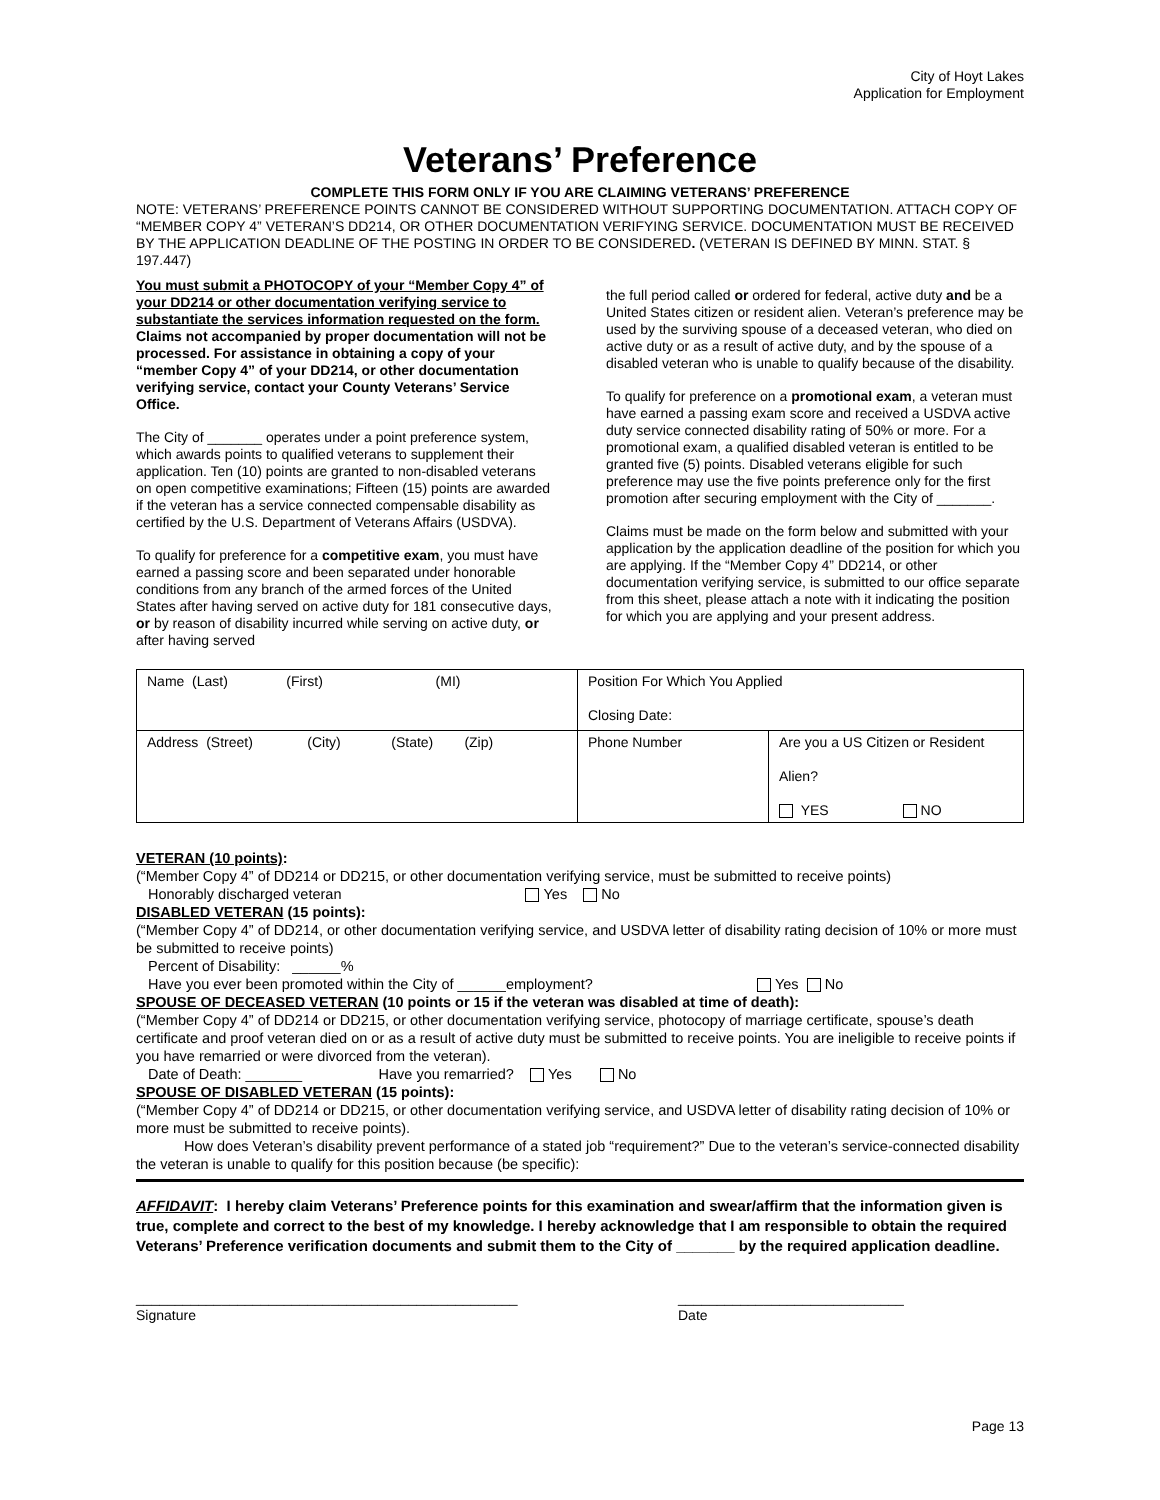City of Hoyt Lakes
Application for Employment
Veterans’ Preference
COMPLETE THIS FORM ONLY IF YOU ARE CLAIMING VETERANS’ PREFERENCE
NOTE: VETERANS’ PREFERENCE POINTS CANNOT BE CONSIDERED WITHOUT SUPPORTING DOCUMENTATION. ATTACH COPY OF “MEMBER COPY 4” VETERAN’S DD214, OR OTHER DOCUMENTATION VERIFYING SERVICE. DOCUMENTATION MUST BE RECEIVED BY THE APPLICATION DEADLINE OF THE POSTING IN ORDER TO BE CONSIDERED. (VETERAN IS DEFINED BY MINN. STAT. § 197.447)
You must submit a PHOTOCOPY of your “Member Copy 4” of your DD214 or other documentation verifying service to substantiate the services information requested on the form. Claims not accompanied by proper documentation will not be processed. For assistance in obtaining a copy of your “member Copy 4” of your DD214, or other documentation verifying service, contact your County Veterans’ Service Office.
The City of _______ operates under a point preference system, which awards points to qualified veterans to supplement their application. Ten (10) points are granted to non-disabled veterans on open competitive examinations; Fifteen (15) points are awarded if the veteran has a service connected compensable disability as certified by the U.S. Department of Veterans Affairs (USDVA).
To qualify for preference for a competitive exam, you must have earned a passing score and been separated under honorable conditions from any branch of the armed forces of the United States after having served on active duty for 181 consecutive days, or by reason of disability incurred while serving on active duty, or after having served
the full period called or ordered for federal, active duty and be a United States citizen or resident alien. Veteran’s preference may be used by the surviving spouse of a deceased veteran, who died on active duty or as a result of active duty, and by the spouse of a disabled veteran who is unable to qualify because of the disability.
To qualify for preference on a promotional exam, a veteran must have earned a passing exam score and received a USDVA active duty service connected disability rating of 50% or more. For a promotional exam, a qualified disabled veteran is entitled to be granted five (5) points. Disabled veterans eligible for such preference may use the five points preference only for the first promotion after securing employment with the City of _______.
Claims must be made on the form below and submitted with your application by the application deadline of the position for which you are applying. If the “Member Copy 4” DD214, or other documentation verifying service, is submitted to our office separate from this sheet, please attach a note with it indicating the position for which you are applying and your present address.
| Name (Last) (First) (MI) | Position For Which You Applied Closing Date: | |
| Address (Street) (City) (State) (Zip) | Phone Number | Are you a US Citizen or Resident Alien? YES NO |
VETERAN (10 points):
(“Member Copy 4” of DD214 or DD215, or other documentation verifying service, must be submitted to receive points)
Honorably discharged veteran Yes No
DISABLED VETERAN (15 points):
(“Member Copy 4” of DD214, or other documentation verifying service, and USDVA letter of disability rating decision of 10% or more must be submitted to receive points)
Percent of Disability: ______%
Have you ever been promoted within the City of ______employment? Yes No
SPOUSE OF DECEASED VETERAN (10 points or 15 if the veteran was disabled at time of death):
(“Member Copy 4” of DD214 or DD215, or other documentation verifying service, photocopy of marriage certificate, spouse’s death certificate and proof veteran died on or as a result of active duty must be submitted to receive points. You are ineligible to receive points if you have remarried or were divorced from the veteran).
Date of Death: _______ Have you remarried? Yes No
SPOUSE OF DISABLED VETERAN (15 points):
(“Member Copy 4” of DD214 or DD215, or other documentation verifying service, and USDVA letter of disability rating decision of 10% or more must be submitted to receive points).
How does Veteran’s disability prevent performance of a stated job “requirement?” Due to the veteran’s service-connected disability the veteran is unable to qualify for this position because (be specific):
AFFIDAVIT: I hereby claim Veterans’ Preference points for this examination and swear/affirm that the information given is true, complete and correct to the best of my knowledge. I hereby acknowledge that I am responsible to obtain the required Veterans’ Preference verification documents and submit them to the City of _______ by the required application deadline.
_________________________________________________
Signature
_____________________________
Date
Page 13